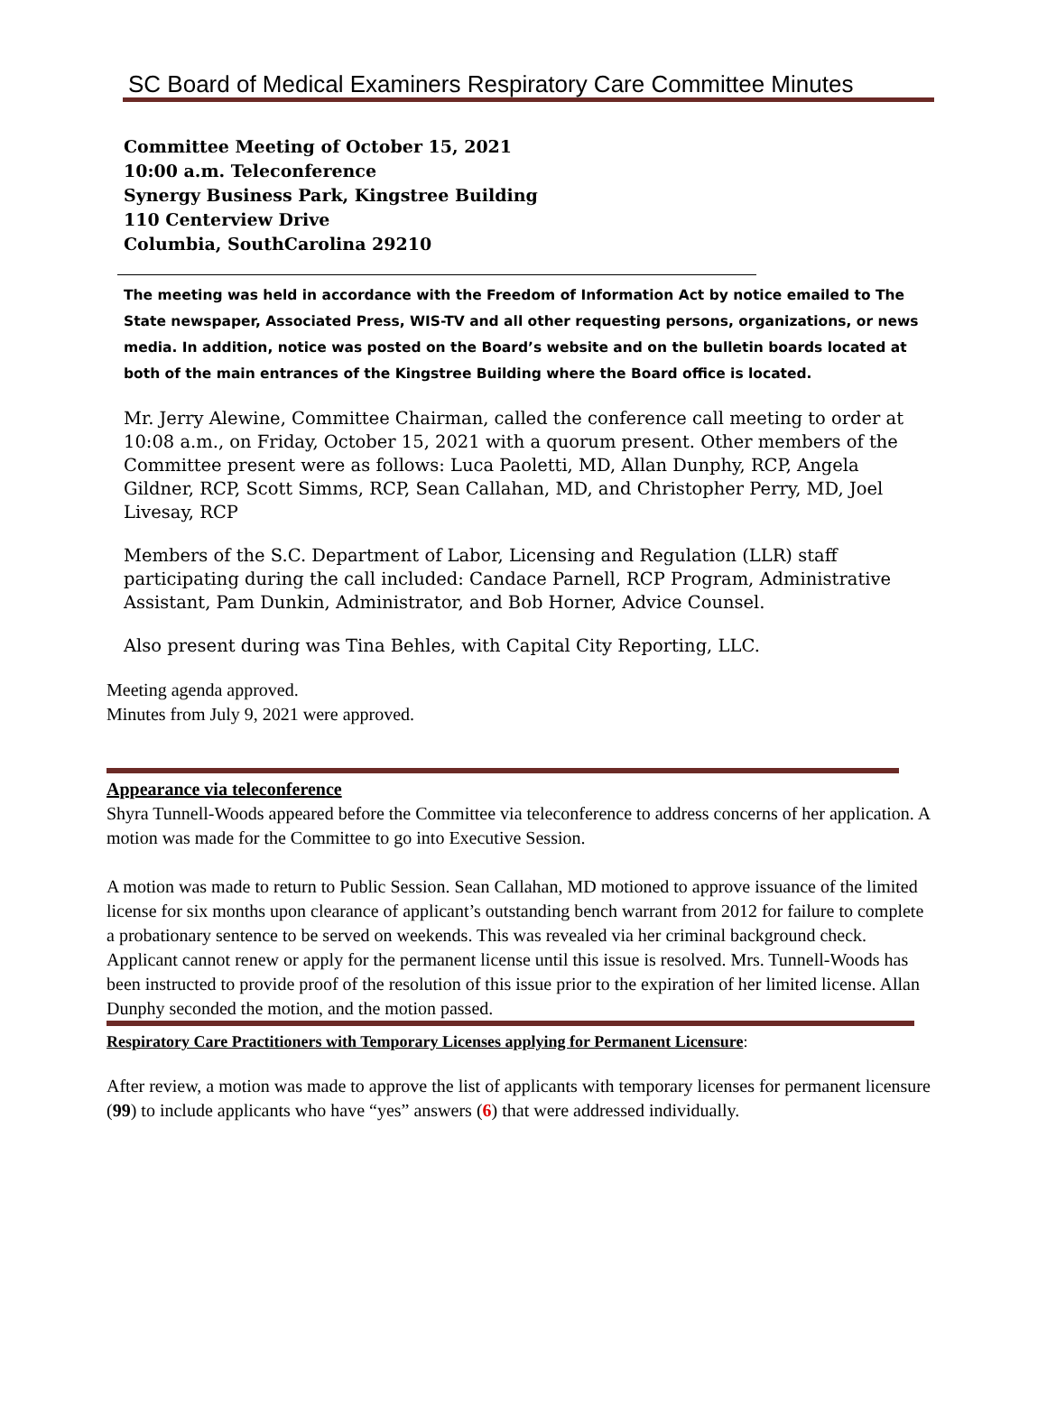SC Board of Medical Examiners Respiratory Care Committee Minutes
Committee Meeting of October 15, 2021
10:00 a.m. Teleconference
Synergy Business Park, Kingstree Building
110 Centerview Drive
Columbia, SouthCarolina 29210
The meeting was held in accordance with the Freedom of Information Act by notice emailed to The State newspaper, Associated Press, WIS-TV and all other requesting persons, organizations, or news media. In addition, notice was posted on the Board’s website and on the bulletin boards located at both of the main entrances of the Kingstree Building where the Board office is located.
Mr. Jerry Alewine, Committee Chairman, called the conference call meeting to order at 10:08 a.m., on Friday, October 15, 2021 with a quorum present. Other members of the Committee present were as follows: Luca Paoletti, MD, Allan Dunphy, RCP, Angela Gildner, RCP, Scott Simms, RCP, Sean Callahan, MD, and Christopher Perry, MD, Joel Livesay, RCP
Members of the S.C. Department of Labor, Licensing and Regulation (LLR) staff participating during the call included: Candace Parnell, RCP Program, Administrative Assistant, Pam Dunkin, Administrator, and Bob Horner, Advice Counsel.
Also present during was Tina Behles, with Capital City Reporting, LLC.
Meeting agenda approved.
Minutes from July 9, 2021 were approved.
Appearance via teleconference
Shyra Tunnell-Woods appeared before the Committee via teleconference to address concerns of her application. A motion was made for the Committee to go into Executive Session.
A motion was made to return to Public Session. Sean Callahan, MD motioned to approve issuance of the limited license for six months upon clearance of applicant’s outstanding bench warrant from 2012 for failure to complete a probationary sentence to be served on weekends. This was revealed via her criminal background check. Applicant cannot renew or apply for the permanent license until this issue is resolved. Mrs. Tunnell-Woods has been instructed to provide proof of the resolution of this issue prior to the expiration of her limited license. Allan Dunphy seconded the motion, and the motion passed.
Respiratory Care Practitioners with Temporary Licenses applying for Permanent Licensure:
After review, a motion was made to approve the list of applicants with temporary licenses for permanent licensure (99) to include applicants who have “yes” answers (6) that were addressed individually.